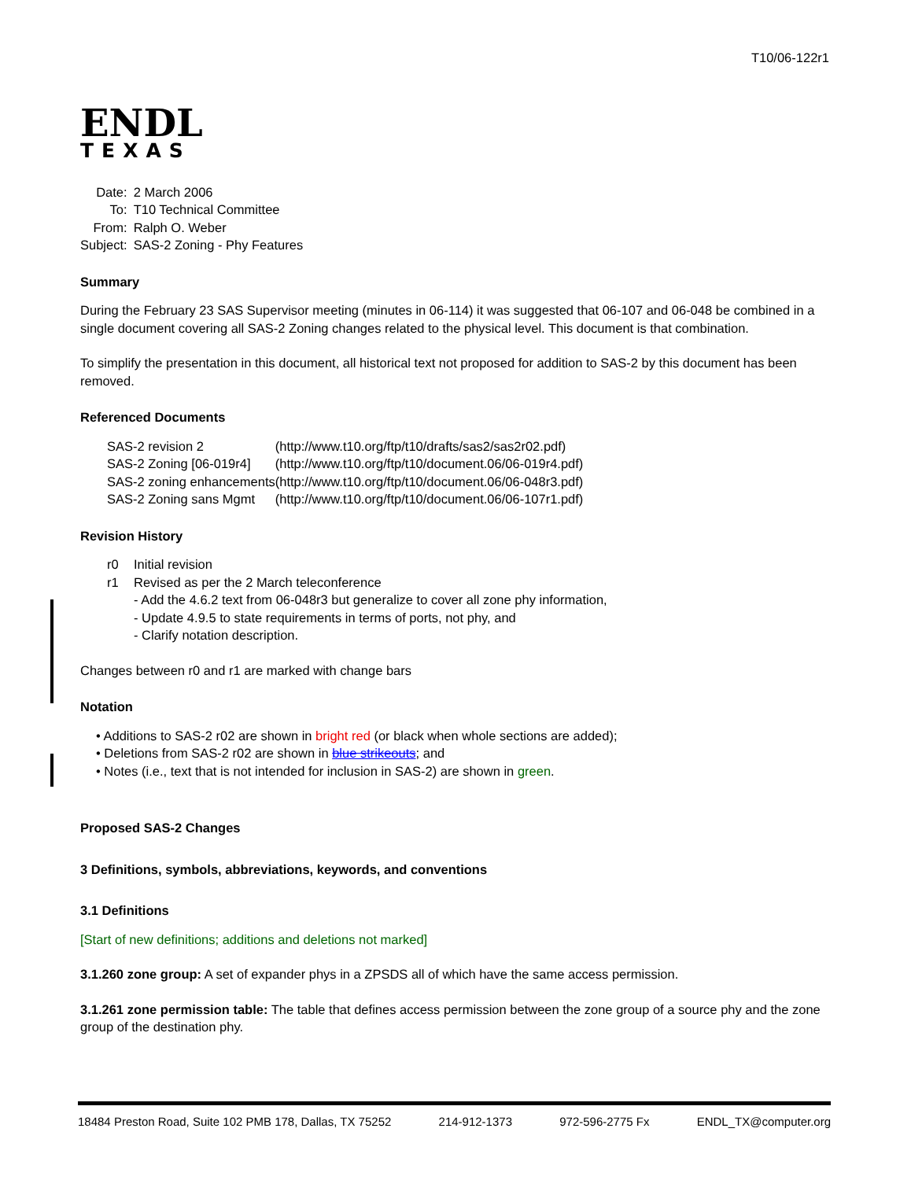T10/06-122r1
ENDL
TEXAS
| Date: | 2 March 2006 |
| To: | T10 Technical Committee |
| From: | Ralph O. Weber |
| Subject: | SAS-2 Zoning - Phy Features |
Summary
During the February 23 SAS Supervisor meeting (minutes in 06-114) it was suggested that 06-107 and 06-048 be combined in a single document covering all SAS-2 Zoning changes related to the physical level. This document is that combination.
To simplify the presentation in this document, all historical text not proposed for addition to SAS-2 by this document has been removed.
Referenced Documents
| SAS-2 revision 2 | (http://www.t10.org/ftp/t10/drafts/sas2/sas2r02.pdf) |
| SAS-2 Zoning [06-019r4] | (http://www.t10.org/ftp/t10/document.06/06-019r4.pdf) |
| SAS-2 zoning enhancements | (http://www.t10.org/ftp/t10/document.06/06-048r3.pdf) |
| SAS-2 Zoning sans Mgmt | (http://www.t10.org/ftp/t10/document.06/06-107r1.pdf) |
Revision History
| r0 | Initial revision |
| r1 | Revised as per the 2 March teleconference - Add the 4.6.2 text from 06-048r3 but generalize to cover all zone phy information, - Update 4.9.5 to state requirements in terms of ports, not phy, and - Clarify notation description. |
Changes between r0 and r1 are marked with change bars
Notation
• Additions to SAS-2 r02 are shown in bright red (or black when whole sections are added);
• Deletions from SAS-2 r02 are shown in blue strikeouts; and
• Notes (i.e., text that is not intended for inclusion in SAS-2) are shown in green.
Proposed SAS-2 Changes
3 Definitions, symbols, abbreviations, keywords, and conventions
3.1 Definitions
[Start of new definitions; additions and deletions not marked]
3.1.260 zone group: A set of expander phys in a ZPSDS all of which have the same access permission.
3.1.261 zone permission table: The table that defines access permission between the zone group of a source phy and the zone group of the destination phy.
18484 Preston Road, Suite 102 PMB 178, Dallas, TX 75252 214-912-1373 972-596-2775 Fx ENDL_TX@computer.org